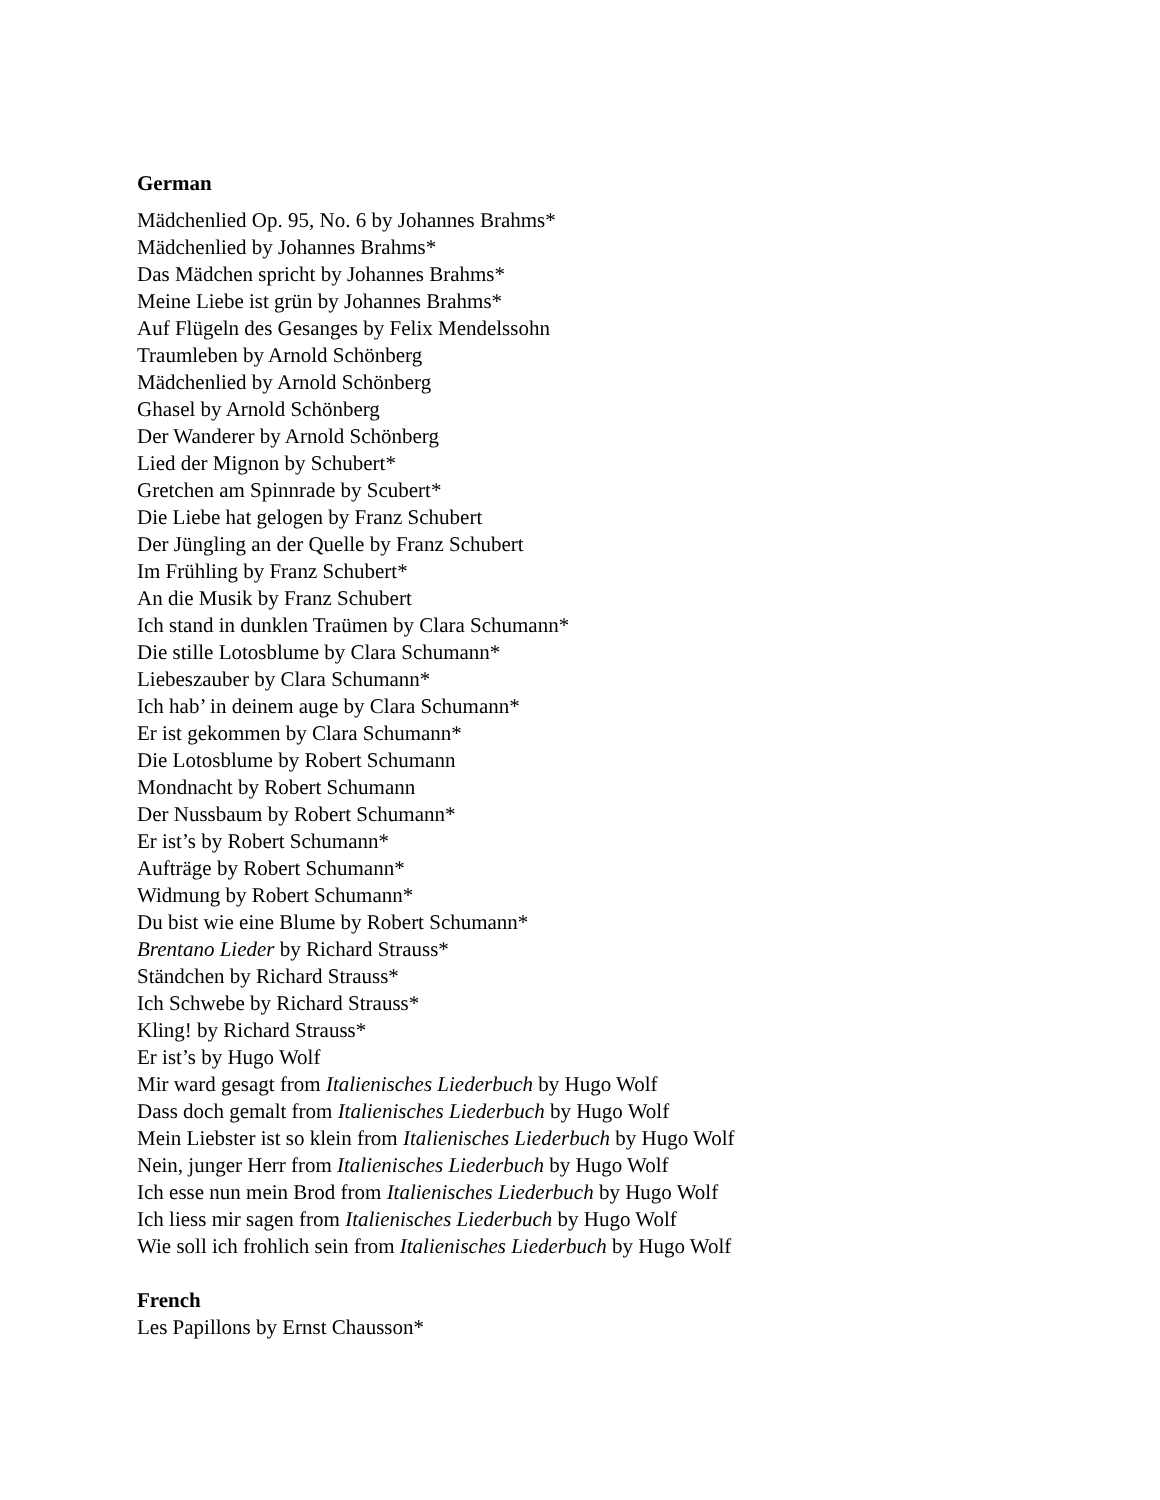German
Mädchenlied Op. 95, No. 6 by Johannes Brahms*
Mädchenlied by Johannes Brahms*
Das Mädchen spricht by Johannes Brahms*
Meine Liebe ist grün by Johannes Brahms*
Auf Flügeln des Gesanges by Felix Mendelssohn
Traumleben by Arnold Schönberg
Mädchenlied by Arnold Schönberg
Ghasel by Arnold Schönberg
Der Wanderer by Arnold Schönberg
Lied der Mignon by Schubert*
Gretchen am Spinnrade by Scubert*
Die Liebe hat gelogen by Franz Schubert
Der Jüngling an der Quelle by Franz Schubert
Im Frühling by Franz Schubert*
An die Musik by Franz Schubert
Ich stand in dunklen Traümen by Clara Schumann*
Die stille Lotosblume by Clara Schumann*
Liebeszauber by Clara Schumann*
Ich hab’ in deinem auge by Clara Schumann*
Er ist gekommen by Clara Schumann*
Die Lotosblume by Robert Schumann
Mondnacht by Robert Schumann
Der Nussbaum by Robert Schumann*
Er ist’s by Robert Schumann*
Aufträge by Robert Schumann*
Widmung by Robert Schumann*
Du bist wie eine Blume by Robert Schumann*
Brentano Lieder by Richard Strauss*
Ständchen by Richard Strauss*
Ich Schwebe by Richard Strauss*
Kling! by Richard Strauss*
Er ist’s by Hugo Wolf
Mir ward gesagt from Italienisches Liederbuch by Hugo Wolf
Dass doch gemalt from Italienisches Liederbuch by Hugo Wolf
Mein Liebster ist so klein from Italienisches Liederbuch by Hugo Wolf
Nein, junger Herr from Italienisches Liederbuch by Hugo Wolf
Ich esse nun mein Brod from Italienisches Liederbuch by Hugo Wolf
Ich liess mir sagen from Italienisches Liederbuch by Hugo Wolf
Wie soll ich frohlich sein from Italienisches Liederbuch by Hugo Wolf
French
Les Papillons by Ernst Chausson*